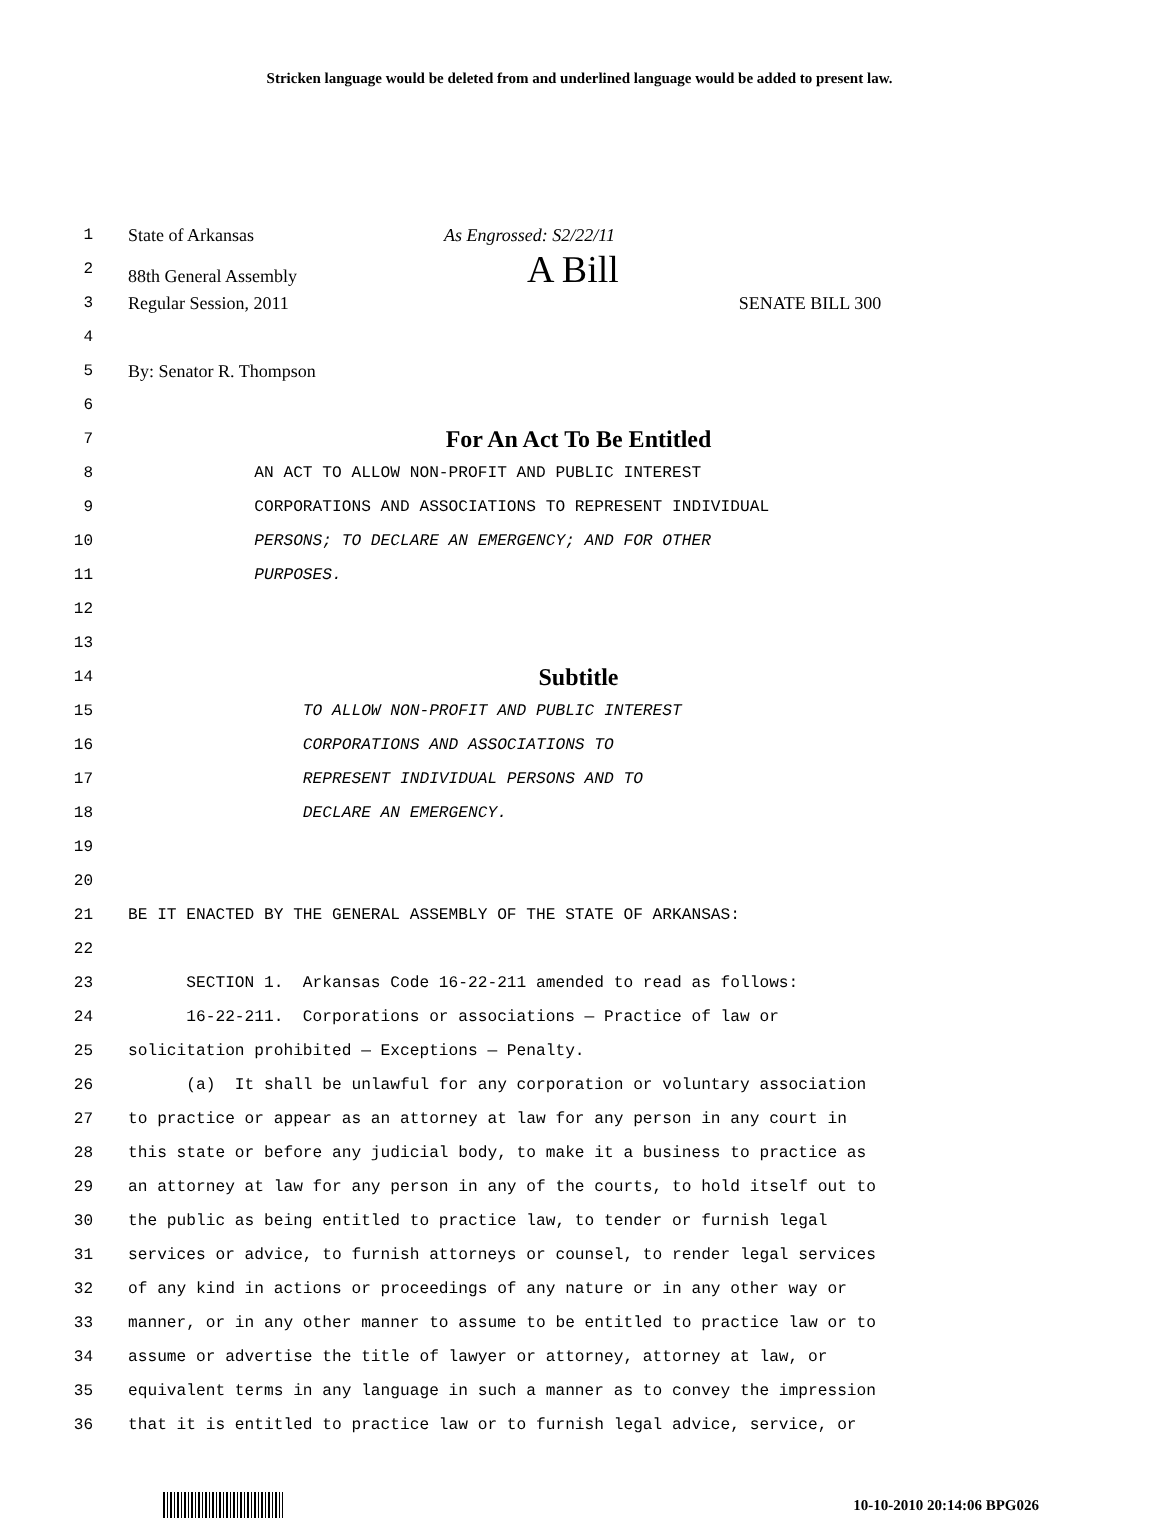Stricken language would be deleted from and underlined language would be added to present law.
1 State of Arkansas As Engrossed: S2/22/11
2 88th General Assembly A Bill
3 Regular Session, 2011 SENATE BILL 300
4
5 By: Senator R. Thompson
6
7 For An Act To Be Entitled
8 AN ACT TO ALLOW NON-PROFIT AND PUBLIC INTEREST
9 CORPORATIONS AND ASSOCIATIONS TO REPRESENT INDIVIDUAL
10 PERSONS; TO DECLARE AN EMERGENCY; AND FOR OTHER
11 PURPOSES.
12
13
14 Subtitle
15 TO ALLOW NON-PROFIT AND PUBLIC INTEREST
16 CORPORATIONS AND ASSOCIATIONS TO
17 REPRESENT INDIVIDUAL PERSONS AND TO
18 DECLARE AN EMERGENCY.
19
20
21 BE IT ENACTED BY THE GENERAL ASSEMBLY OF THE STATE OF ARKANSAS:
22
23 SECTION 1. Arkansas Code 16-22-211 amended to read as follows:
24 16-22-211. Corporations or associations — Practice of law or
25 solicitation prohibited — Exceptions — Penalty.
26 (a) It shall be unlawful for any corporation or voluntary association
27 to practice or appear as an attorney at law for any person in any court in
28 this state or before any judicial body, to make it a business to practice as
29 an attorney at law for any person in any of the courts, to hold itself out to
30 the public as being entitled to practice law, to tender or furnish legal
31 services or advice, to furnish attorneys or counsel, to render legal services
32 of any kind in actions or proceedings of any nature or in any other way or
33 manner, or in any other manner to assume to be entitled to practice law or to
34 assume or advertise the title of lawyer or attorney, attorney at law, or
35 equivalent terms in any language in such a manner as to convey the impression
36 that it is entitled to practice law or to furnish legal advice, service, or
10-10-2010 20:14:06 BPG026